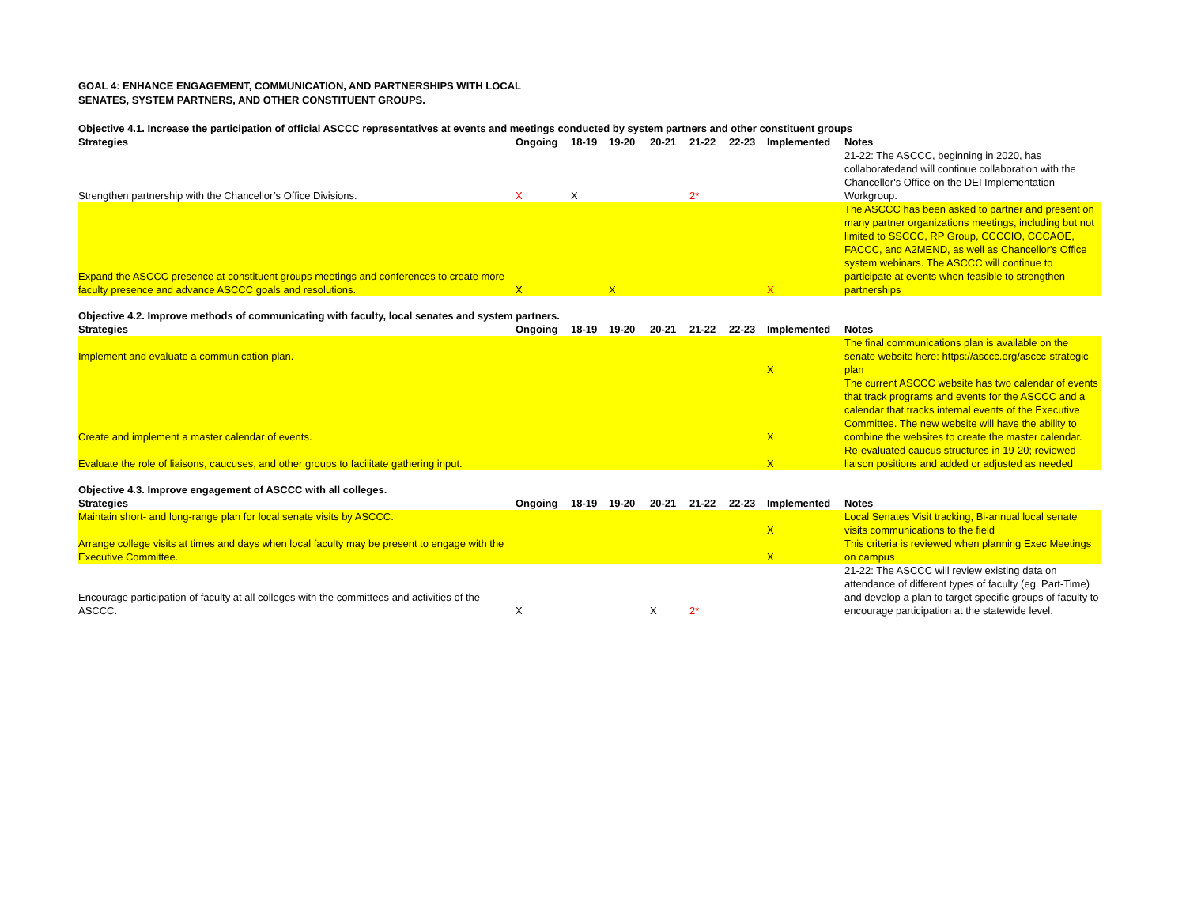GOAL 4: ENHANCE ENGAGEMENT, COMMUNICATION, AND PARTNERSHIPS WITH LOCAL SENATES, SYSTEM PARTNERS, AND OTHER CONSTITUENT GROUPS.
| Objective 4.1. Increase the participation of official ASCCC representatives at events and meetings conducted by system partners and other constituent groups | | | | | | | | |
| Strategies | Ongoing | 18-19 | 19-20 | 20-21 | 21-22 | 22-23 | Implemented | Notes |
| Strengthen partnership with the Chancellor’s Office Divisions. | X | X | | | 2* | | | 21-22: The ASCCC, beginning in 2020, has collaboratedand will continue collaboration with the Chancellor's Office on the DEI Implementation Workgroup. |
| Expand the ASCCC presence at constituent groups meetings and conferences to create more faculty presence and advance ASCCC goals and resolutions. | X | | X | | | | X | The ASCCC has been asked to partner and present on many partner organizations meetings, including but not limited to SSCCC, RP Group, CCCCIO, CCCAOE, FACCC, and A2MEND, as well as Chancellor's Office system webinars. The ASCCC will continue to participate at events when feasible to strengthen partnerships |
| Objective 4.2. Improve methods of communicating with faculty, local senates and system partners. | | | | | | | | |
| Strategies | Ongoing | 18-19 | 19-20 | 20-21 | 21-22 | 22-23 | Implemented | Notes |
| Implement and evaluate a communication plan. | | | | | | | X | The final communications plan is available on the senate website here: https://asccc.org/asccc-strategic-plan |
| Create and implement a master calendar of events. | | | | | | | X | The current ASCCC website has two calendar of events that track programs and events for the ASCCC and a calendar that tracks internal events of the Executive Committee. The new website will have the ability to combine the websites to create the master calendar. |
| Evaluate the role of liaisons, caucuses, and other groups to facilitate gathering input. | | | | | | | X | Re-evaluated caucus structures in 19-20; reviewed liaison positions and added or adjusted as needed |
| Objective 4.3. Improve engagement of ASCCC with all colleges. | | | | | | | | |
| Strategies | Ongoing | 18-19 | 19-20 | 20-21 | 21-22 | 22-23 | Implemented | Notes |
| Maintain short- and long-range plan for local senate visits by ASCCC. | | | | | | | X | Local Senates Visit tracking, Bi-annual local senate visits communications to the field |
| Arrange college visits at times and days when local faculty may be present to engage with the Executive Committee. | | | | | | | X | This criteria is reviewed when planning Exec Meetings on campus |
| Encourage participation of faculty at all colleges with the committees and activities of the ASCCC. | X | | | X | 2* | | | 21-22: The ASCCC will review existing data on attendance of different types of faculty (eg. Part-Time) and develop a plan to target specific groups of faculty to encourage participation at the statewide level. |